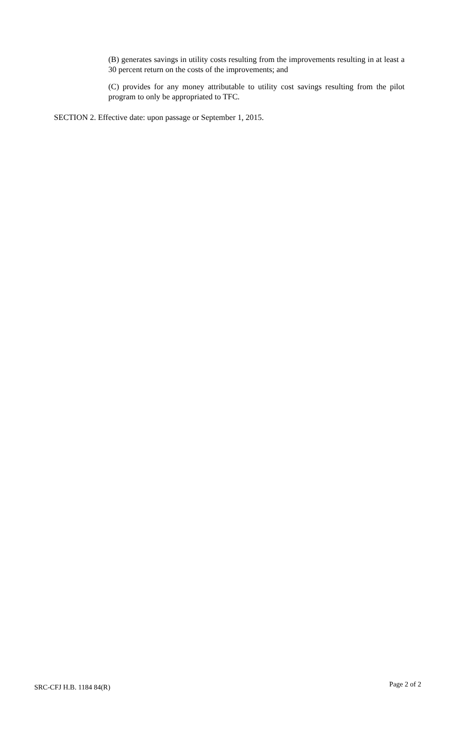(B) generates savings in utility costs resulting from the improvements resulting in at least a 30 percent return on the costs of the improvements; and
(C) provides for any money attributable to utility cost savings resulting from the pilot program to only be appropriated to TFC.
SECTION 2. Effective date: upon passage or September 1, 2015.
SRC-CFJ H.B. 1184 84(R) Page 2 of 2